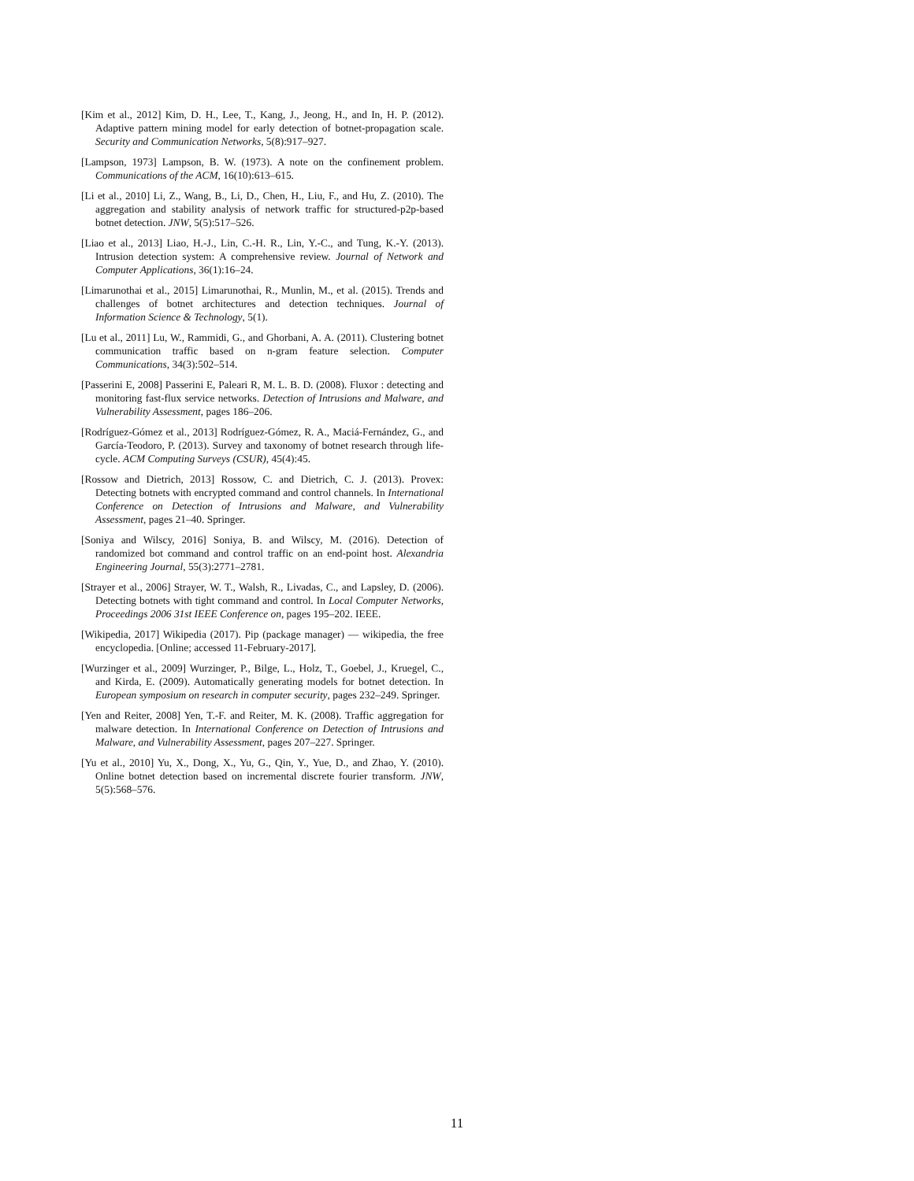[Kim et al., 2012] Kim, D. H., Lee, T., Kang, J., Jeong, H., and In, H. P. (2012). Adaptive pattern mining model for early detection of botnet-propagation scale. Security and Communication Networks, 5(8):917–927.
[Lampson, 1973] Lampson, B. W. (1973). A note on the confinement problem. Communications of the ACM, 16(10):613–615.
[Li et al., 2010] Li, Z., Wang, B., Li, D., Chen, H., Liu, F., and Hu, Z. (2010). The aggregation and stability analysis of network traffic for structured-p2p-based botnet detection. JNW, 5(5):517–526.
[Liao et al., 2013] Liao, H.-J., Lin, C.-H. R., Lin, Y.-C., and Tung, K.-Y. (2013). Intrusion detection system: A comprehensive review. Journal of Network and Computer Applications, 36(1):16–24.
[Limarunothai et al., 2015] Limarunothai, R., Munlin, M., et al. (2015). Trends and challenges of botnet architectures and detection techniques. Journal of Information Science & Technology, 5(1).
[Lu et al., 2011] Lu, W., Rammidi, G., and Ghorbani, A. A. (2011). Clustering botnet communication traffic based on n-gram feature selection. Computer Communications, 34(3):502–514.
[Passerini E, 2008] Passerini E, Paleari R, M. L. B. D. (2008). Fluxor : detecting and monitoring fast-flux service networks. Detection of Intrusions and Malware, and Vulnerability Assessment, pages 186–206.
[Rodríguez-Gómez et al., 2013] Rodríguez-Gómez, R. A., Maciá-Fernández, G., and García-Teodoro, P. (2013). Survey and taxonomy of botnet research through life-cycle. ACM Computing Surveys (CSUR), 45(4):45.
[Rossow and Dietrich, 2013] Rossow, C. and Dietrich, C. J. (2013). Provex: Detecting botnets with encrypted command and control channels. In International Conference on Detection of Intrusions and Malware, and Vulnerability Assessment, pages 21–40. Springer.
[Soniya and Wilscy, 2016] Soniya, B. and Wilscy, M. (2016). Detection of randomized bot command and control traffic on an end-point host. Alexandria Engineering Journal, 55(3):2771–2781.
[Strayer et al., 2006] Strayer, W. T., Walsh, R., Livadas, C., and Lapsley, D. (2006). Detecting botnets with tight command and control. In Local Computer Networks, Proceedings 2006 31st IEEE Conference on, pages 195–202. IEEE.
[Wikipedia, 2017] Wikipedia (2017). Pip (package manager) — wikipedia, the free encyclopedia. [Online; accessed 11-February-2017].
[Wurzinger et al., 2009] Wurzinger, P., Bilge, L., Holz, T., Goebel, J., Kruegel, C., and Kirda, E. (2009). Automatically generating models for botnet detection. In European symposium on research in computer security, pages 232–249. Springer.
[Yen and Reiter, 2008] Yen, T.-F. and Reiter, M. K. (2008). Traffic aggregation for malware detection. In International Conference on Detection of Intrusions and Malware, and Vulnerability Assessment, pages 207–227. Springer.
[Yu et al., 2010] Yu, X., Dong, X., Yu, G., Qin, Y., Yue, D., and Zhao, Y. (2010). Online botnet detection based on incremental discrete fourier transform. JNW, 5(5):568–576.
11